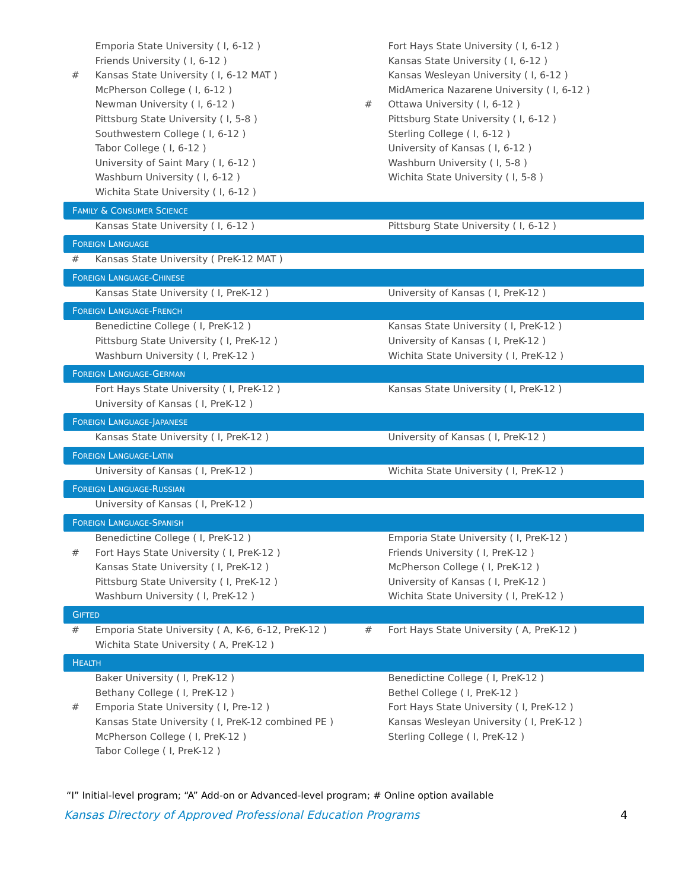| | Emporia State University ( I, 6-12 ) | | Fort Hays State University ( I, 6-12 ) |
| | Friends University ( I, 6-12 ) | | Kansas State University ( I, 6-12 ) |
| # | Kansas State University ( I, 6-12 MAT ) | | Kansas Wesleyan University ( I, 6-12 ) |
| | McPherson College ( I, 6-12 ) | | MidAmerica Nazarene University ( I, 6-12 ) |
| | Newman University ( I, 6-12 ) | # | Ottawa University ( I, 6-12 ) |
| | Pittsburg State University ( I, 5-8 ) | | Pittsburg State University ( I, 6-12 ) |
| | Southwestern College ( I, 6-12 ) | | Sterling College ( I, 6-12 ) |
| | Tabor College ( I, 6-12 ) | | University of Kansas ( I, 6-12 ) |
| | University of Saint Mary ( I, 6-12 ) | | Washburn University ( I, 5-8 ) |
| | Washburn University ( I, 6-12 ) | | Wichita State University ( I, 5-8 ) |
| | Wichita State University ( I, 6-12 ) | | |
| F AMILY & C ONSUMER S CIENCE | | | |
| | Kansas State University ( I, 6-12 ) | | Pittsburg State University ( I, 6-12 ) |
| F OREIGN L ANGUAGE | | | |
| # | Kansas State University ( PreK-12 MAT ) | | |
| F OREIGN L ANGUAGE -C HINESE | | | |
| | Kansas State University ( I, PreK-12 ) | | University of Kansas ( I, PreK-12 ) |
| F OREIGN L ANGUAGE -F RENCH | | | |
| | Benedictine College ( I, PreK-12 ) | | Kansas State University ( I, PreK-12 ) |
| | Pittsburg State University ( I, PreK-12 ) | | University of Kansas ( I, PreK-12 ) |
| | Washburn University ( I, PreK-12 ) | | Wichita State University ( I, PreK-12 ) |
| F OREIGN L ANGUAGE -G ERMAN | | | |
| | Fort Hays State University ( I, PreK-12 ) | | Kansas State University ( I, PreK-12 ) |
| | University of Kansas ( I, PreK-12 ) | | |
| F OREIGN L ANGUAGE -J APANESE | | | |
| | Kansas State University ( I, PreK-12 ) | | University of Kansas ( I, PreK-12 ) |
| F OREIGN L ANGUAGE -L ATIN | | | |
| | University of Kansas ( I, PreK-12 ) | | Wichita State University ( I, PreK-12 ) |
| F OREIGN L ANGUAGE -R USSIAN | | | |
| | University of Kansas ( I, PreK-12 ) | | |
| F OREIGN L ANGUAGE -S PANISH | | | |
| | Benedictine College ( I, PreK-12 ) | | Emporia State University ( I, PreK-12 ) |
| # | Fort Hays State University ( I, PreK-12 ) | | Friends University ( I, PreK-12 ) |
| | Kansas State University ( I, PreK-12 ) | | McPherson College ( I, PreK-12 ) |
| | Pittsburg State University ( I, PreK-12 ) | | University of Kansas ( I, PreK-12 ) |
| | Washburn University ( I, PreK-12 ) | | Wichita State University ( I, PreK-12 ) |
| G IFTED | | | |
| # | Emporia State University ( A, K-6, 6-12, PreK-12 ) | # | Fort Hays State University ( A, PreK-12 ) |
| | Wichita State University ( A, PreK-12 ) | | |
| H EALTH | | | |
| | Baker University ( I, PreK-12 ) | | Benedictine College ( I, PreK-12 ) |
| | Bethany College ( I, PreK-12 ) | | Bethel College ( I, PreK-12 ) |
| # | Emporia State University ( I, Pre-12 ) | | Fort Hays State University ( I, PreK-12 ) |
| | Kansas State University ( I, PreK-12 combined PE ) | | Kansas Wesleyan University ( I, PreK-12 ) |
| | McPherson College ( I, PreK-12 ) | | Sterling College ( I, PreK-12 ) |
| | Tabor College ( I, PreK-12 ) | | |
“I” Initial-level program; “A” Add-on or Advanced-level program; # Online option available
Kansas Directory of Approved Professional Education Programs 4